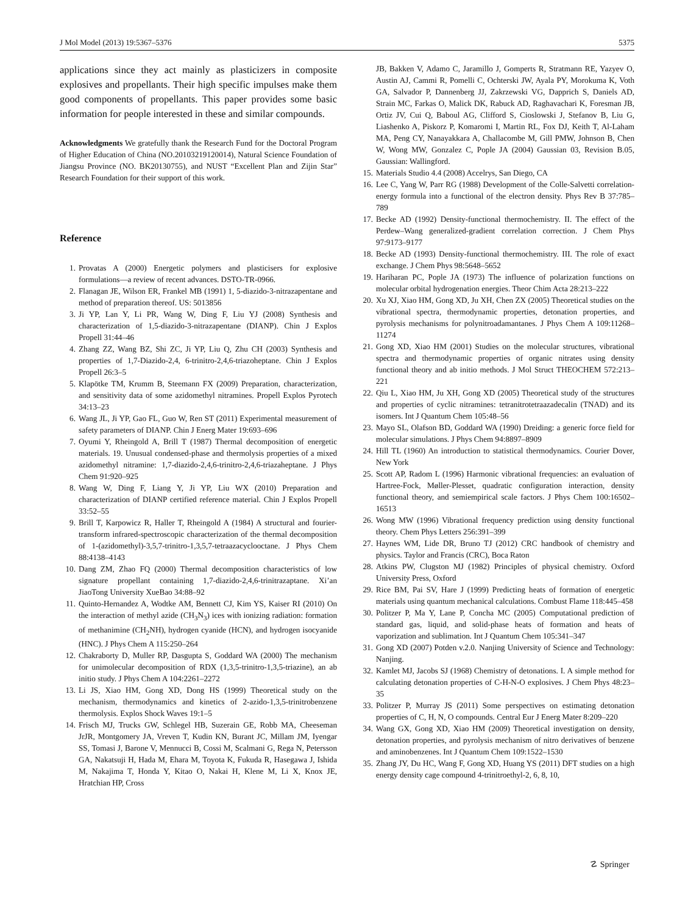J Mol Model (2013) 19:5367–5376 5375
applications since they act mainly as plasticizers in composite explosives and propellants. Their high specific impulses make them good components of propellants. This paper provides some basic information for people interested in these and similar compounds.
Acknowledgments We gratefully thank the Research Fund for the Doctoral Program of Higher Education of China (NO.20103219120014), Natural Science Foundation of Jiangsu Province (NO. BK20130755), and NUST “Excellent Plan and Zijin Star” Research Foundation for their support of this work.
Reference
1. Provatas A (2000) Energetic polymers and plasticisers for explosive formulations—a review of recent advances. DSTO-TR-0966.
2. Flanagan JE, Wilson ER, Frankel MB (1991) 1, 5-diazido-3-nitrazapentane and method of preparation thereof. US: 5013856
3. Ji YP, Lan Y, Li PR, Wang W, Ding F, Liu YJ (2008) Synthesis and characterization of 1,5-diazido-3-nitrazapentane (DIANP). Chin J Explos Propell 31:44–46
4. Zhang ZZ, Wang BZ, Shi ZC, Ji YP, Liu Q, Zhu CH (2003) Synthesis and properties of 1,7-Diazido-2,4, 6-trinitro-2,4,6-triazoheptane. Chin J Explos Propell 26:3–5
5. Klapötke TM, Krumm B, Steemann FX (2009) Preparation, characterization, and sensitivity data of some azidomethyl nitramines. Propell Explos Pyrotech 34:13–23
6. Wang JL, Ji YP, Gao FL, Guo W, Ren ST (2011) Experimental measurement of safety parameters of DIANP. Chin J Energ Mater 19:693–696
7. Oyumi Y, Rheingold A, Brill T (1987) Thermal decomposition of energetic materials. 19. Unusual condensed-phase and thermolysis properties of a mixed azidomethyl nitramine: 1,7-diazido-2,4,6-trinitro-2,4,6-triazaheptane. J Phys Chem 91:920–925
8. Wang W, Ding F, Liang Y, Ji YP, Liu WX (2010) Preparation and characterization of DIANP certified reference material. Chin J Explos Propell 33:52–55
9. Brill T, Karpowicz R, Haller T, Rheingold A (1984) A structural and fourier-transform infrared-spectroscopic characterization of the thermal decomposition of 1-(azidomethyl)-3,5,7-trinitro-1,3,5,7-tetraazacyclooctane. J Phys Chem 88:4138–4143
10. Dang ZM, Zhao FQ (2000) Thermal decomposition characteristics of low signature propellant containing 1,7-diazido-2,4,6-trinitrazaptane. Xi’an JiaoTong University XueBao 34:88–92
11. Quinto-Hernandez A, Wodtke AM, Bennett CJ, Kim YS, Kaiser RI (2010) On the interaction of methyl azide (CH<sub>3</sub>N<sub>3</sub>) ices with ionizing radiation: formation of methanimine (CH<sub>2</sub>NH), hydrogen cyanide (HCN), and hydrogen isocyanide (HNC). J Phys Chem A 115:250–264
12. Chakraborty D, Muller RP, Dasgupta S, Goddard WA (2000) The mechanism for unimolecular decomposition of RDX (1,3,5-trinitro-1,3,5-triazine), an ab initio study. J Phys Chem A 104:2261–2272
13. Li JS, Xiao HM, Gong XD, Dong HS (1999) Theoretical study on the mechanism, thermodynamics and kinetics of 2-azido-1,3,5-trinitrobenzene thermolysis. Explos Shock Waves 19:1–5
14. Frisch MJ, Trucks GW, Schlegel HB, Suzerain GE, Robb MA, Cheeseman JrJR, Montgomery JA, Vreven T, Kudin KN, Burant JC, Millam JM, Iyengar SS, Tomasi J, Barone V, Mennucci B, Cossi M, Scalmani G, Rega N, Petersson GA, Nakatsuji H, Hada M, Ehara M, Toyota K, Fukuda R, Hasegawa J, Ishida M, Nakajima T, Honda Y, Kitao O, Nakai H, Klene M, Li X, Knox JE, Hratchian HP, Cross
JB, Bakken V, Adamo C, Jaramillo J, Gomperts R, Stratmann RE, Yazyev O, Austin AJ, Cammi R, Pomelli C, Ochterski JW, Ayala PY, Morokuma K, Voth GA, Salvador P, Dannenberg JJ, Zakrzewski VG, Dapprich S, Daniels AD, Strain MC, Farkas O, Malick DK, Rabuck AD, Raghavachari K, Foresman JB, Ortiz JV, Cui Q, Baboul AG, Clifford S, Cioslowski J, Stefanov B, Liu G, Liashenko A, Piskorz P, Komaromi I, Martin RL, Fox DJ, Keith T, Al-Laham MA, Peng CY, Nanayakkara A, Challacombe M, Gill PMW, Johnson B, Chen W, Wong MW, Gonzalez C, Pople JA (2004) Gaussian 03, Revision B.05, Gaussian: Wallingford.
15. Materials Studio 4.4 (2008) Accelrys, San Diego, CA
16. Lee C, Yang W, Parr RG (1988) Development of the Colle-Salvetti correlation-energy formula into a functional of the electron density. Phys Rev B 37:785–789
17. Becke AD (1992) Density-functional thermochemistry. II. The effect of the Perdew–Wang generalized-gradient correlation correction. J Chem Phys 97:9173–9177
18. Becke AD (1993) Density-functional thermochemistry. III. The role of exact exchange. J Chem Phys 98:5648–5652
19. Hariharan PC, Pople JA (1973) The influence of polarization functions on molecular orbital hydrogenation energies. Theor Chim Acta 28:213–222
20. Xu XJ, Xiao HM, Gong XD, Ju XH, Chen ZX (2005) Theoretical studies on the vibrational spectra, thermodynamic properties, detonation properties, and pyrolysis mechanisms for polynitroadamantanes. J Phys Chem A 109:11268–11274
21. Gong XD, Xiao HM (2001) Studies on the molecular structures, vibrational spectra and thermodynamic properties of organic nitrates using density functional theory and ab initio methods. J Mol Struct THEOCHEM 572:213–221
22. Qiu L, Xiao HM, Ju XH, Gong XD (2005) Theoretical study of the structures and properties of cyclic nitramines: tetranitrotetraazadecalin (TNAD) and its isomers. Int J Quantum Chem 105:48–56
23. Mayo SL, Olafson BD, Goddard WA (1990) Dreiding: a generic force field for molecular simulations. J Phys Chem 94:8897–8909
24. Hill TL (1960) An introduction to statistical thermodynamics. Courier Dover, New York
25. Scott AP, Radom L (1996) Harmonic vibrational frequencies: an evaluation of Hartree-Fock, Møller-Plesset, quadratic configuration interaction, density functional theory, and semiempirical scale factors. J Phys Chem 100:16502–16513
26. Wong MW (1996) Vibrational frequency prediction using density functional theory. Chem Phys Letters 256:391–399
27. Haynes WM, Lide DR, Bruno TJ (2012) CRC handbook of chemistry and physics. Taylor and Francis (CRC), Boca Raton
28. Atkins PW, Clugston MJ (1982) Principles of physical chemistry. Oxford University Press, Oxford
29. Rice BM, Pai SV, Hare J (1999) Predicting heats of formation of energetic materials using quantum mechanical calculations. Combust Flame 118:445–458
30. Politzer P, Ma Y, Lane P, Concha MC (2005) Computational prediction of standard gas, liquid, and solid-phase heats of formation and heats of vaporization and sublimation. Int J Quantum Chem 105:341–347
31. Gong XD (2007) Potden v.2.0. Nanjing University of Science and Technology: Nanjing.
32. Kamlet MJ, Jacobs SJ (1968) Chemistry of detonations. I. A simple method for calculating detonation properties of C-H-N-O explosives. J Chem Phys 48:23–35
33. Politzer P, Murray JS (2011) Some perspectives on estimating detonation properties of C, H, N, O compounds. Central Eur J Energ Mater 8:209–220
34. Wang GX, Gong XD, Xiao HM (2009) Theoretical investigation on density, detonation properties, and pyrolysis mechanism of nitro derivatives of benzene and aminobenzenes. Int J Quantum Chem 109:1522–1530
35. Zhang JY, Du HC, Wang F, Gong XD, Huang YS (2011) DFT studies on a high energy density cage compound 4-trinitroethyl-2, 6, 8, 10,
☡ Springer